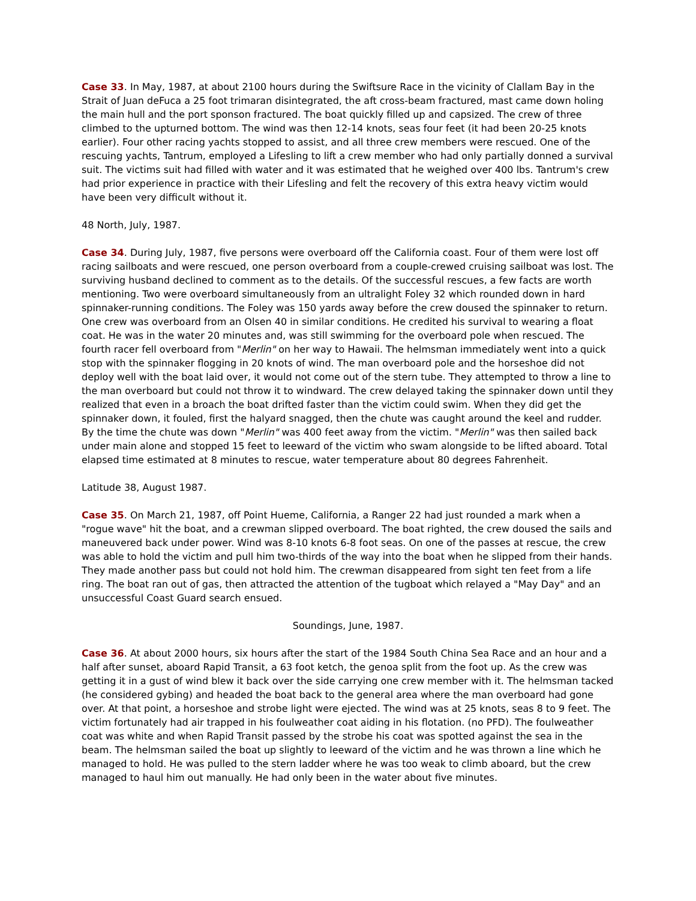Case 33. In May, 1987, at about 2100 hours during the Swiftsure Race in the vicinity of Clallam Bay in the Strait of Juan deFuca a 25 foot trimaran disintegrated, the aft cross-beam fractured, mast came down holing the main hull and the port sponson fractured. The boat quickly filled up and capsized. The crew of three climbed to the upturned bottom. The wind was then 12-14 knots, seas four feet (it had been 20-25 knots earlier). Four other racing yachts stopped to assist, and all three crew members were rescued. One of the rescuing yachts, Tantrum, employed a Lifesling to lift a crew member who had only partially donned a survival suit. The victims suit had filled with water and it was estimated that he weighed over 400 lbs. Tantrum's crew had prior experience in practice with their Lifesling and felt the recovery of this extra heavy victim would have been very difficult without it.
48 North, July, 1987.
Case 34. During July, 1987, five persons were overboard off the California coast. Four of them were lost off racing sailboats and were rescued, one person overboard from a couple-crewed cruising sailboat was lost. The surviving husband declined to comment as to the details. Of the successful rescues, a few facts are worth mentioning. Two were overboard simultaneously from an ultralight Foley 32 which rounded down in hard spinnaker-running conditions. The Foley was 150 yards away before the crew doused the spinnaker to return. One crew was overboard from an Olsen 40 in similar conditions. He credited his survival to wearing a float coat. He was in the water 20 minutes and, was still swimming for the overboard pole when rescued. The fourth racer fell overboard from "Merlin" on her way to Hawaii. The helmsman immediately went into a quick stop with the spinnaker flogging in 20 knots of wind. The man overboard pole and the horseshoe did not deploy well with the boat laid over, it would not come out of the stern tube. They attempted to throw a line to the man overboard but could not throw it to windward. The crew delayed taking the spinnaker down until they realized that even in a broach the boat drifted faster than the victim could swim. When they did get the spinnaker down, it fouled, first the halyard snagged, then the chute was caught around the keel and rudder. By the time the chute was down "Merlin" was 400 feet away from the victim. "Merlin" was then sailed back under main alone and stopped 15 feet to leeward of the victim who swam alongside to be lifted aboard. Total elapsed time estimated at 8 minutes to rescue, water temperature about 80 degrees Fahrenheit.
Latitude 38, August 1987.
Case 35. On March 21, 1987, off Point Hueme, California, a Ranger 22 had just rounded a mark when a "rogue wave" hit the boat, and a crewman slipped overboard. The boat righted, the crew doused the sails and maneuvered back under power. Wind was 8-10 knots 6-8 foot seas. On one of the passes at rescue, the crew was able to hold the victim and pull him two-thirds of the way into the boat when he slipped from their hands. They made another pass but could not hold him. The crewman disappeared from sight ten feet from a life ring. The boat ran out of gas, then attracted the attention of the tugboat which relayed a "May Day" and an unsuccessful Coast Guard search ensued.
Soundings, June, 1987.
Case 36. At about 2000 hours, six hours after the start of the 1984 South China Sea Race and an hour and a half after sunset, aboard Rapid Transit, a 63 foot ketch, the genoa split from the foot up. As the crew was getting it in a gust of wind blew it back over the side carrying one crew member with it. The helmsman tacked (he considered gybing) and headed the boat back to the general area where the man overboard had gone over. At that point, a horseshoe and strobe light were ejected. The wind was at 25 knots, seas 8 to 9 feet. The victim fortunately had air trapped in his foulweather coat aiding in his flotation. (no PFD). The foulweather coat was white and when Rapid Transit passed by the strobe his coat was spotted against the sea in the beam. The helmsman sailed the boat up slightly to leeward of the victim and he was thrown a line which he managed to hold. He was pulled to the stern ladder where he was too weak to climb aboard, but the crew managed to haul him out manually. He had only been in the water about five minutes.